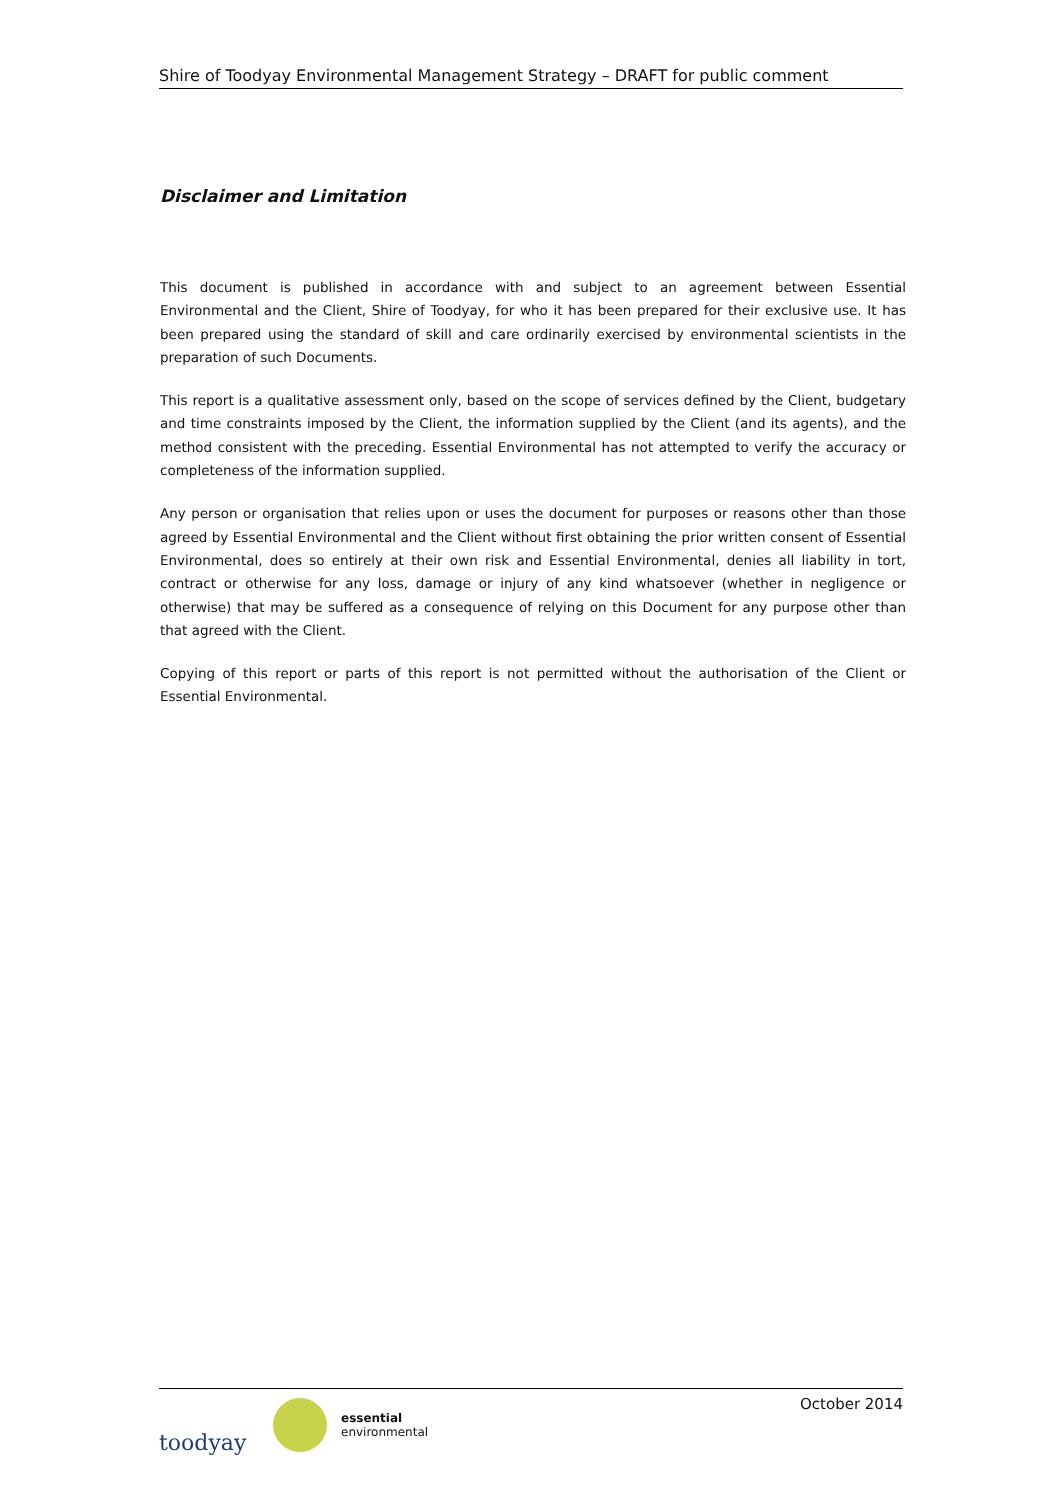Shire of Toodyay Environmental Management Strategy – DRAFT for public comment
Disclaimer and Limitation
This document is published in accordance with and subject to an agreement between Essential Environmental and the Client, Shire of Toodyay, for who it has been prepared for their exclusive use. It has been prepared using the standard of skill and care ordinarily exercised by environmental scientists in the preparation of such Documents.
This report is a qualitative assessment only, based on the scope of services defined by the Client, budgetary and time constraints imposed by the Client, the information supplied by the Client (and its agents), and the method consistent with the preceding. Essential Environmental has not attempted to verify the accuracy or completeness of the information supplied.
Any person or organisation that relies upon or uses the document for purposes or reasons other than those agreed by Essential Environmental and the Client without first obtaining the prior written consent of Essential Environmental, does so entirely at their own risk and Essential Environmental, denies all liability in tort, contract or otherwise for any loss, damage or injury of any kind whatsoever (whether in negligence or otherwise) that may be suffered as a consequence of relying on this Document for any purpose other than that agreed with the Client.
Copying of this report or parts of this report is not permitted without the authorisation of the Client or Essential Environmental.
toodyay
essential
environmental
October 2014